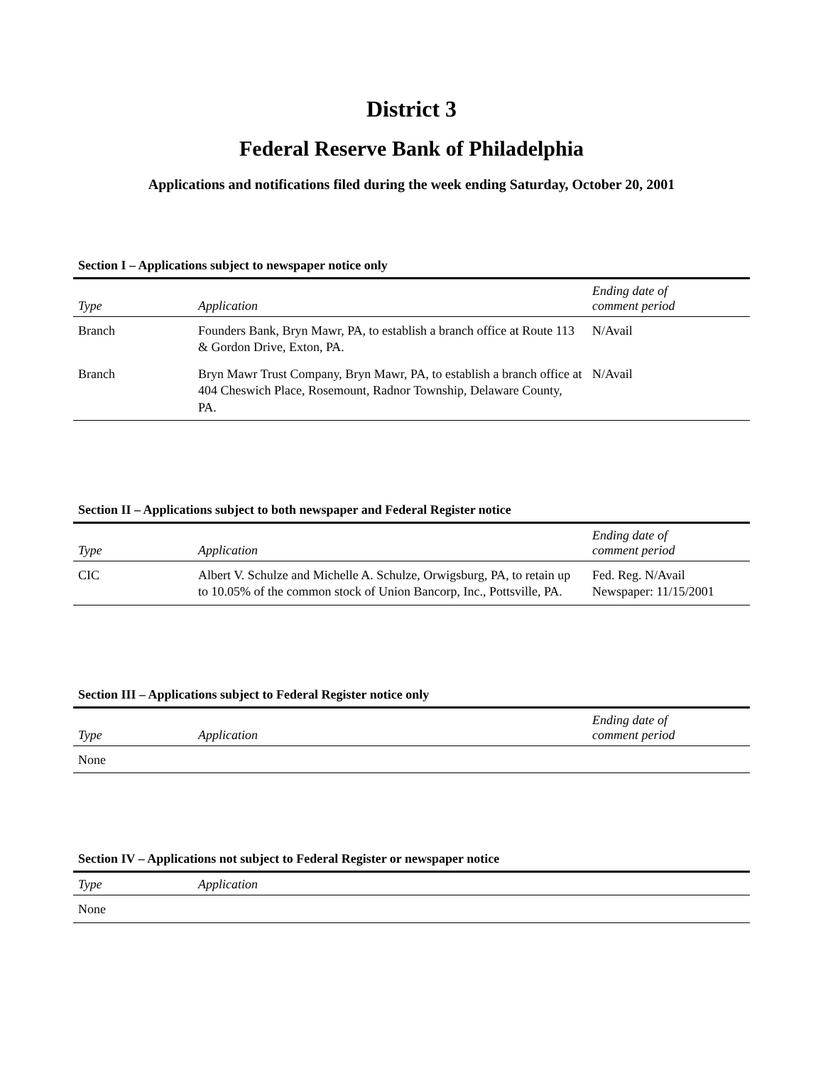District 3
Federal Reserve Bank of Philadelphia
Applications and notifications filed during the week ending Saturday, October 20, 2001
Section I – Applications subject to newspaper notice only
| Type | Application | Ending date of comment period |
| --- | --- | --- |
| Branch | Founders Bank, Bryn Mawr, PA, to establish a branch office at Route 113 & Gordon Drive, Exton, PA. | N/Avail |
| Branch | Bryn Mawr Trust Company, Bryn Mawr, PA, to establish a branch office at 404 Cheswich Place, Rosemount, Radnor Township, Delaware County, PA. | N/Avail |
Section II – Applications subject to both newspaper and Federal Register notice
| Type | Application | Ending date of comment period |
| --- | --- | --- |
| CIC | Albert V. Schulze and Michelle A. Schulze, Orwigsburg, PA, to retain up to 10.05% of the common stock of Union Bancorp, Inc., Pottsville, PA. | Fed. Reg. N/Avail Newspaper: 11/15/2001 |
Section III – Applications subject to Federal Register notice only
| Type | Application | Ending date of comment period |
| --- | --- | --- |
| None | | |
Section IV – Applications not subject to Federal Register or newspaper notice
| Type | Application |
| --- | --- |
| None | |